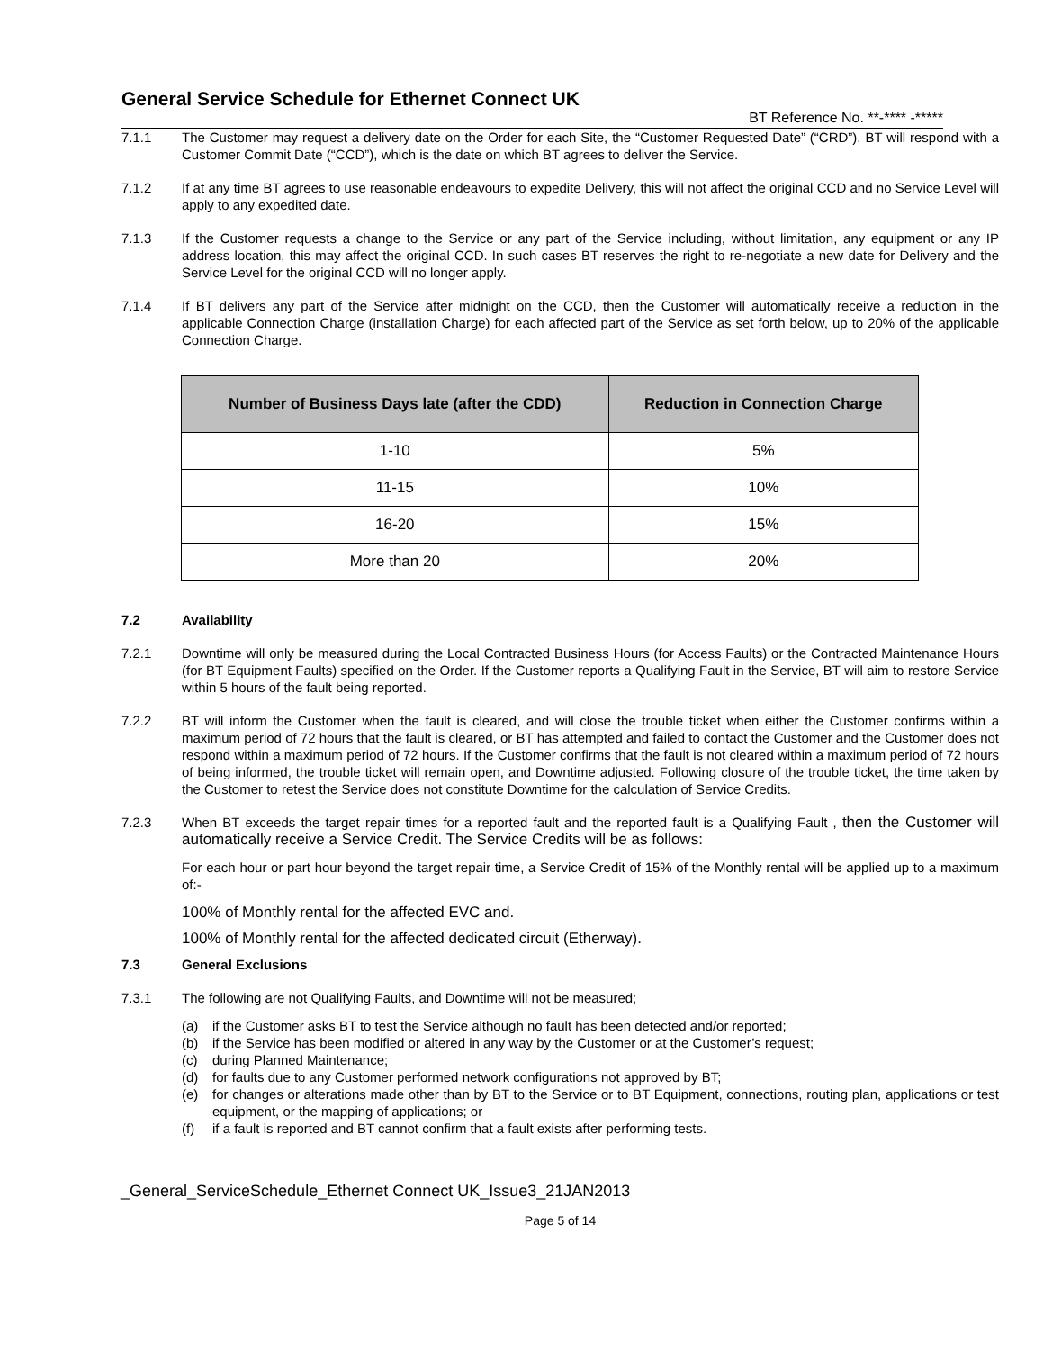General Service Schedule for Ethernet Connect UK
BT Reference No. **-**** -*****
7.1.1 The Customer may request a delivery date on the Order for each Site, the “Customer Requested Date” (“CRD”). BT will respond with a Customer Commit Date (“CCD”), which is the date on which BT agrees to deliver the Service.
7.1.2 If at any time BT agrees to use reasonable endeavours to expedite Delivery, this will not affect the original CCD and no Service Level will apply to any expedited date.
7.1.3 If the Customer requests a change to the Service or any part of the Service including, without limitation, any equipment or any IP address location, this may affect the original CCD. In such cases BT reserves the right to re-negotiate a new date for Delivery and the Service Level for the original CCD will no longer apply.
7.1.4 If BT delivers any part of the Service after midnight on the CCD, then the Customer will automatically receive a reduction in the applicable Connection Charge (installation Charge) for each affected part of the Service as set forth below, up to 20% of the applicable Connection Charge.
| Number of Business Days late (after the CDD) | Reduction in Connection Charge |
| --- | --- |
| 1-10 | 5% |
| 11-15 | 10% |
| 16-20 | 15% |
| More than 20 | 20% |
7.2 Availability
7.2.1 Downtime will only be measured during the Local Contracted Business Hours (for Access Faults) or the Contracted Maintenance Hours (for BT Equipment Faults) specified on the Order. If the Customer reports a Qualifying Fault in the Service, BT will aim to restore Service within 5 hours of the fault being reported.
7.2.2 BT will inform the Customer when the fault is cleared, and will close the trouble ticket when either the Customer confirms within a maximum period of 72 hours that the fault is cleared, or BT has attempted and failed to contact the Customer and the Customer does not respond within a maximum period of 72 hours. If the Customer confirms that the fault is not cleared within a maximum period of 72 hours of being informed, the trouble ticket will remain open, and Downtime adjusted. Following closure of the trouble ticket, the time taken by the Customer to retest the Service does not constitute Downtime for the calculation of Service Credits.
7.2.3 When BT exceeds the target repair times for a reported fault and the reported fault is a Qualifying Fault , then the Customer will automatically receive a Service Credit. The Service Credits will be as follows:
For each hour or part hour beyond the target repair time, a Service Credit of 15% of the Monthly rental will be applied up to a maximum of:-
100% of Monthly rental for the affected EVC and.
100% of Monthly rental for the affected dedicated circuit (Etherway).
7.3 General Exclusions
7.3.1 The following are not Qualifying Faults, and Downtime will not be measured;
(a) if the Customer asks BT to test the Service although no fault has been detected and/or reported;
(b) if the Service has been modified or altered in any way by the Customer or at the Customer’s request;
(c) during Planned Maintenance;
(d) for faults due to any Customer performed network configurations not approved by BT;
(e) for changes or alterations made other than by BT to the Service or to BT Equipment, connections, routing plan, applications or test equipment, or the mapping of applications; or
(f) if a fault is reported and BT cannot confirm that a fault exists after performing tests.
_General_ServiceSchedule_Ethernet Connect UK_Issue3_21JAN2013
Page 5 of 14